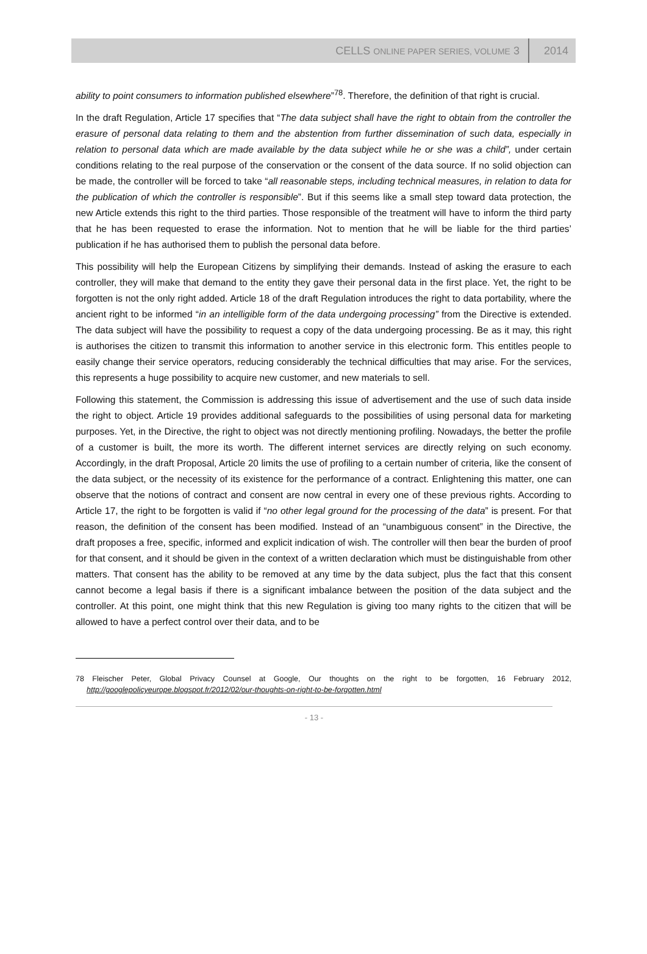CELLS ONLINE PAPER SERIES, VOLUME 3 2014
ability to point consumers to information published elsewhere”<sup>78</sup>. Therefore, the definition of that right is crucial.
In the draft Regulation, Article 17 specifies that “The data subject shall have the right to obtain from the controller the erasure of personal data relating to them and the abstention from further dissemination of such data, especially in relation to personal data which are made available by the data subject while he or she was a child”, under certain conditions relating to the real purpose of the conservation or the consent of the data source. If no solid objection can be made, the controller will be forced to take “all reasonable steps, including technical measures, in relation to data for the publication of which the controller is responsible”. But if this seems like a small step toward data protection, the new Article extends this right to the third parties. Those responsible of the treatment will have to inform the third party that he has been requested to erase the information. Not to mention that he will be liable for the third parties’ publication if he has authorised them to publish the personal data before.
This possibility will help the European Citizens by simplifying their demands. Instead of asking the erasure to each controller, they will make that demand to the entity they gave their personal data in the first place. Yet, the right to be forgotten is not the only right added. Article 18 of the draft Regulation introduces the right to data portability, where the ancient right to be informed “in an intelligible form of the data undergoing processing” from the Directive is extended. The data subject will have the possibility to request a copy of the data undergoing processing. Be as it may, this right is authorises the citizen to transmit this information to another service in this electronic form. This entitles people to easily change their service operators, reducing considerably the technical difficulties that may arise. For the services, this represents a huge possibility to acquire new customer, and new materials to sell.
Following this statement, the Commission is addressing this issue of advertisement and the use of such data inside the right to object. Article 19 provides additional safeguards to the possibilities of using personal data for marketing purposes. Yet, in the Directive, the right to object was not directly mentioning profiling. Nowadays, the better the profile of a customer is built, the more its worth. The different internet services are directly relying on such economy. Accordingly, in the draft Proposal, Article 20 limits the use of profiling to a certain number of criteria, like the consent of the data subject, or the necessity of its existence for the performance of a contract. Enlightening this matter, one can observe that the notions of contract and consent are now central in every one of these previous rights. According to Article 17, the right to be forgotten is valid if “no other legal ground for the processing of the data” is present. For that reason, the definition of the consent has been modified. Instead of an “unambiguous consent” in the Directive, the draft proposes a free, specific, informed and explicit indication of wish. The controller will then bear the burden of proof for that consent, and it should be given in the context of a written declaration which must be distinguishable from other matters. That consent has the ability to be removed at any time by the data subject, plus the fact that this consent cannot become a legal basis if there is a significant imbalance between the position of the data subject and the controller. At this point, one might think that this new Regulation is giving too many rights to the citizen that will be allowed to have a perfect control over their data, and to be
78 Fleischer Peter, Global Privacy Counsel at Google, Our thoughts on the right to be forgotten, 16 February 2012, http://googlepolicyeurope.blogspot.fr/2012/02/our-thoughts-on-right-to-be-forgotten.html
- 13 -